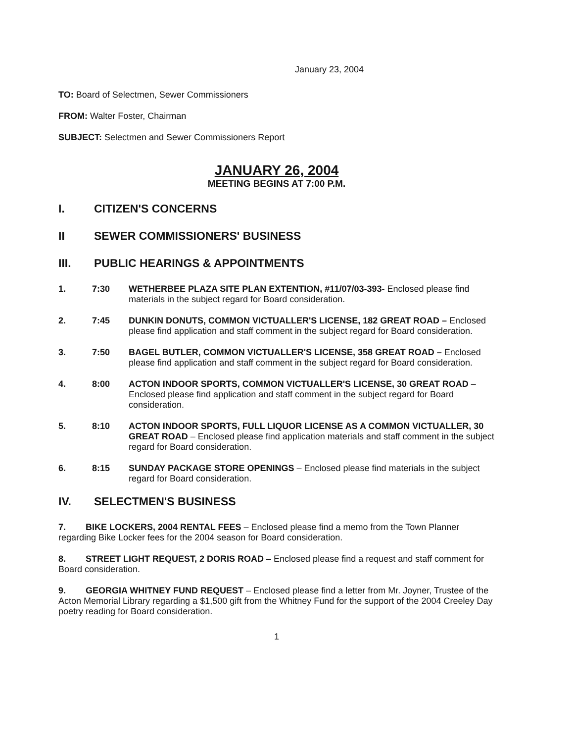January 23, 2004
TO: Board of Selectmen, Sewer Commissioners
FROM: Walter Foster, Chairman
SUBJECT: Selectmen and Sewer Commissioners Report
JANUARY 26, 2004
MEETING BEGINS AT 7:00 P.M.
I. CITIZEN'S CONCERNS
II SEWER COMMISSIONERS' BUSINESS
III. PUBLIC HEARINGS & APPOINTMENTS
1. 7:30 WETHERBEE PLAZA SITE PLAN EXTENTION, #11/07/03-393- Enclosed please find materials in the subject regard for Board consideration.
2. 7:45 DUNKIN DONUTS, COMMON VICTUALLER'S LICENSE, 182 GREAT ROAD – Enclosed please find application and staff comment in the subject regard for Board consideration.
3. 7:50 BAGEL BUTLER, COMMON VICTUALLER'S LICENSE, 358 GREAT ROAD – Enclosed please find application and staff comment in the subject regard for Board consideration.
4. 8:00 ACTON INDOOR SPORTS, COMMON VICTUALLER'S LICENSE, 30 GREAT ROAD – Enclosed please find application and staff comment in the subject regard for Board consideration.
5. 8:10 ACTON INDOOR SPORTS, FULL LIQUOR LICENSE AS A COMMON VICTUALLER, 30 GREAT ROAD – Enclosed please find application materials and staff comment in the subject regard for Board consideration.
6. 8:15 SUNDAY PACKAGE STORE OPENINGS – Enclosed please find materials in the subject regard for Board consideration.
IV. SELECTMEN'S BUSINESS
7. BIKE LOCKERS, 2004 RENTAL FEES – Enclosed please find a memo from the Town Planner regarding Bike Locker fees for the 2004 season for Board consideration.
8. STREET LIGHT REQUEST, 2 DORIS ROAD – Enclosed please find a request and staff comment for Board consideration.
9. GEORGIA WHITNEY FUND REQUEST – Enclosed please find a letter from Mr. Joyner, Trustee of the Acton Memorial Library regarding a $1,500 gift from the Whitney Fund for the support of the 2004 Creeley Day poetry reading for Board consideration.
1